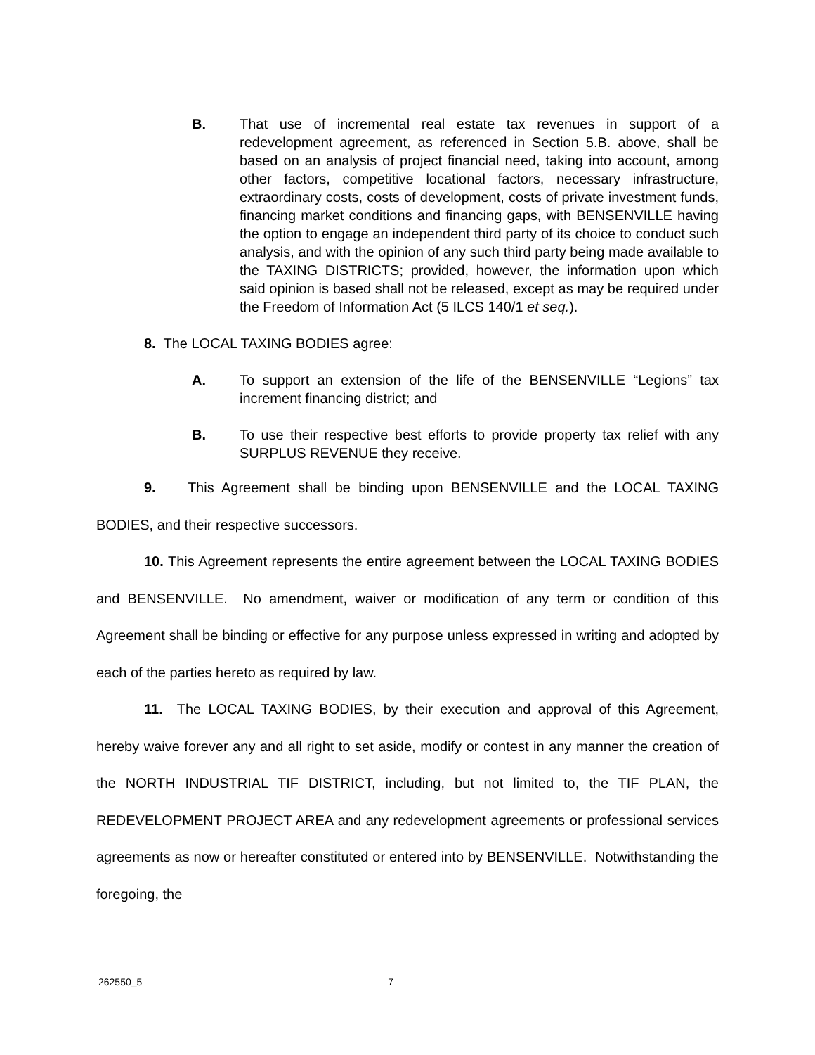B. That use of incremental real estate tax revenues in support of a redevelopment agreement, as referenced in Section 5.B. above, shall be based on an analysis of project financial need, taking into account, among other factors, competitive locational factors, necessary infrastructure, extraordinary costs, costs of development, costs of private investment funds, financing market conditions and financing gaps, with BENSENVILLE having the option to engage an independent third party of its choice to conduct such analysis, and with the opinion of any such third party being made available to the TAXING DISTRICTS; provided, however, the information upon which said opinion is based shall not be released, except as may be required under the Freedom of Information Act (5 ILCS 140/1 et seq.).
8. The LOCAL TAXING BODIES agree:
A. To support an extension of the life of the BENSENVILLE “Legions” tax increment financing district; and
B. To use their respective best efforts to provide property tax relief with any SURPLUS REVENUE they receive.
9. This Agreement shall be binding upon BENSENVILLE and the LOCAL TAXING BODIES, and their respective successors.
10. This Agreement represents the entire agreement between the LOCAL TAXING BODIES and BENSENVILLE. No amendment, waiver or modification of any term or condition of this Agreement shall be binding or effective for any purpose unless expressed in writing and adopted by each of the parties hereto as required by law.
11. The LOCAL TAXING BODIES, by their execution and approval of this Agreement, hereby waive forever any and all right to set aside, modify or contest in any manner the creation of the NORTH INDUSTRIAL TIF DISTRICT, including, but not limited to, the TIF PLAN, the REDEVELOPMENT PROJECT AREA and any redevelopment agreements or professional services agreements as now or hereafter constituted or entered into by BENSENVILLE. Notwithstanding the foregoing, the
262550_5 7